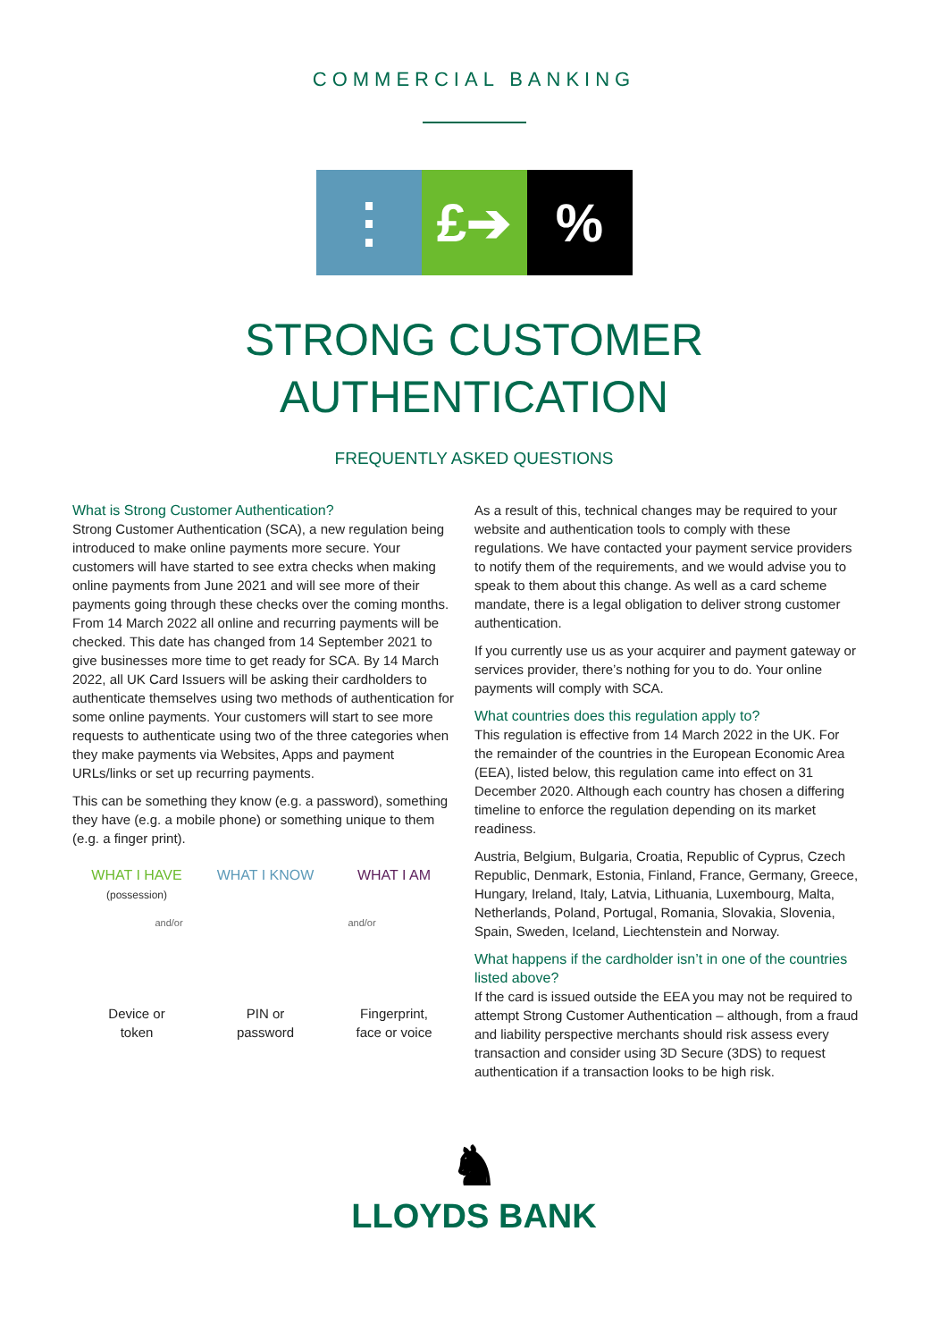COMMERCIAL BANKING
⋮ £➔ %
STRONG CUSTOMER
AUTHENTICATION
FREQUENTLY ASKED QUESTIONS
What is Strong Customer Authentication?
Strong Customer Authentication (SCA), a new regulation being introduced to make online payments more secure. Your customers will have started to see extra checks when making online payments from June 2021 and will see more of their payments going through these checks over the coming months. From 14 March 2022 all online and recurring payments will be checked. This date has changed from 14 September 2021 to give businesses more time to get ready for SCA. By 14 March 2022, all UK Card Issuers will be asking their cardholders to authenticate themselves using two methods of authentication for some online payments. Your customers will start to see more requests to authenticate using two of the three categories when they make payments via Websites, Apps and payment URLs/links or set up recurring payments.
This can be something they know (e.g. a password), something they have (e.g. a mobile phone) or something unique to them (e.g. a finger print).
WHAT I HAVE
(possession)
WHAT I KNOW WHAT I AM
and/or and/or
Device or
token
PIN or
password
Fingerprint,
face or voice
As a result of this, technical changes may be required to your website and authentication tools to comply with these regulations. We have contacted your payment service providers to notify them of the requirements, and we would advise you to speak to them about this change. As well as a card scheme mandate, there is a legal obligation to deliver strong customer authentication.
If you currently use us as your acquirer and payment gateway or services provider, there’s nothing for you to do. Your online payments will comply with SCA.
What countries does this regulation apply to?
This regulation is effective from 14 March 2022 in the UK. For the remainder of the countries in the European Economic Area (EEA), listed below, this regulation came into effect on 31 December 2020. Although each country has chosen a differing timeline to enforce the regulation depending on its market readiness.
Austria, Belgium, Bulgaria, Croatia, Republic of Cyprus, Czech Republic, Denmark, Estonia, Finland, France, Germany, Greece, Hungary, Ireland, Italy, Latvia, Lithuania, Luxembourg, Malta, Netherlands, Poland, Portugal, Romania, Slovakia, Slovenia, Spain, Sweden, Iceland, Liechtenstein and Norway.
What happens if the cardholder isn’t in one of the countries listed above?
If the card is issued outside the EEA you may not be required to attempt Strong Customer Authentication – although, from a fraud and liability perspective merchants should risk assess every transaction and consider using 3D Secure (3DS) to request authentication if a transaction looks to be high risk.
♞
LLOYDS BANK